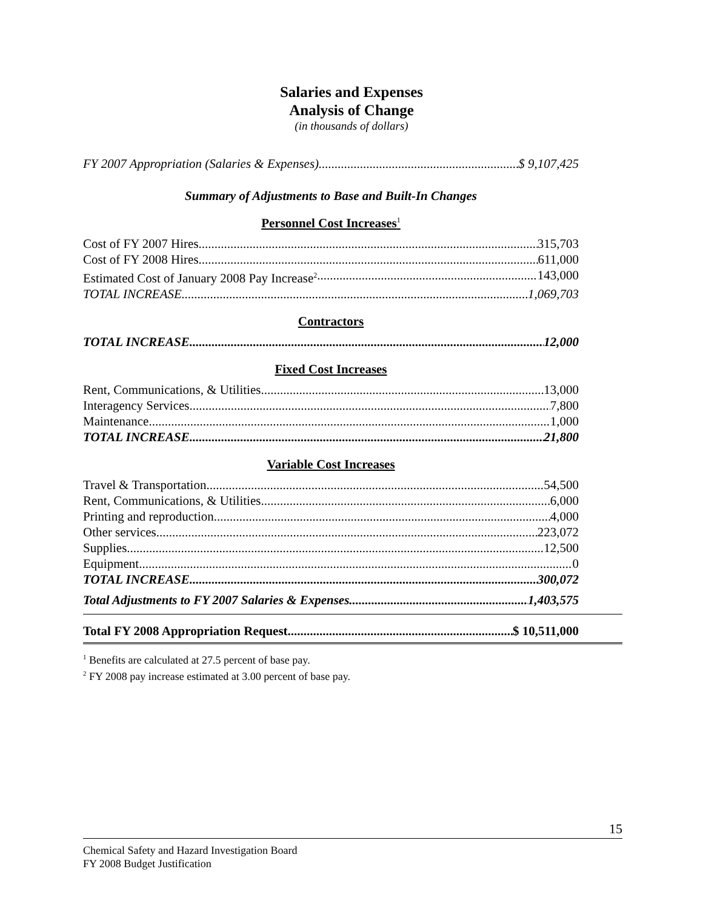Salaries and Expenses
Analysis of Change
(in thousands of dollars)
FY 2007 Appropriation (Salaries & Expenses) $ 9,107,425
Summary of Adjustments to Base and Built-In Changes
Personnel Cost Increases<sup>1</sup>
Cost of FY 2007 Hires 315,703
Cost of FY 2008 Hires 611,000
Estimated Cost of January 2008 Pay Increase<sup>2</sup> 143,000
TOTAL INCREASE 1,069,703
Contractors
TOTAL INCREASE 12,000
Fixed Cost Increases
Rent, Communications, & Utilities 13,000
Interagency Services 7,800
Maintenance 1,000
TOTAL INCREASE 21,800
Variable Cost Increases
Travel & Transportation 54,500
Rent, Communications, & Utilities 6,000
Printing and reproduction 4,000
Other services 223,072
Supplies 12,500
Equipment 0
TOTAL INCREASE 300,072
Total Adjustments to FY 2007 Salaries & Expenses 1,403,575
Total FY 2008 Appropriation Request $ 10,511,000
<sup>1</sup> Benefits are calculated at 27.5 percent of base pay.
<sup>2</sup> FY 2008 pay increase estimated at 3.00 percent of base pay.
15
Chemical Safety and Hazard Investigation Board
FY 2008 Budget Justification